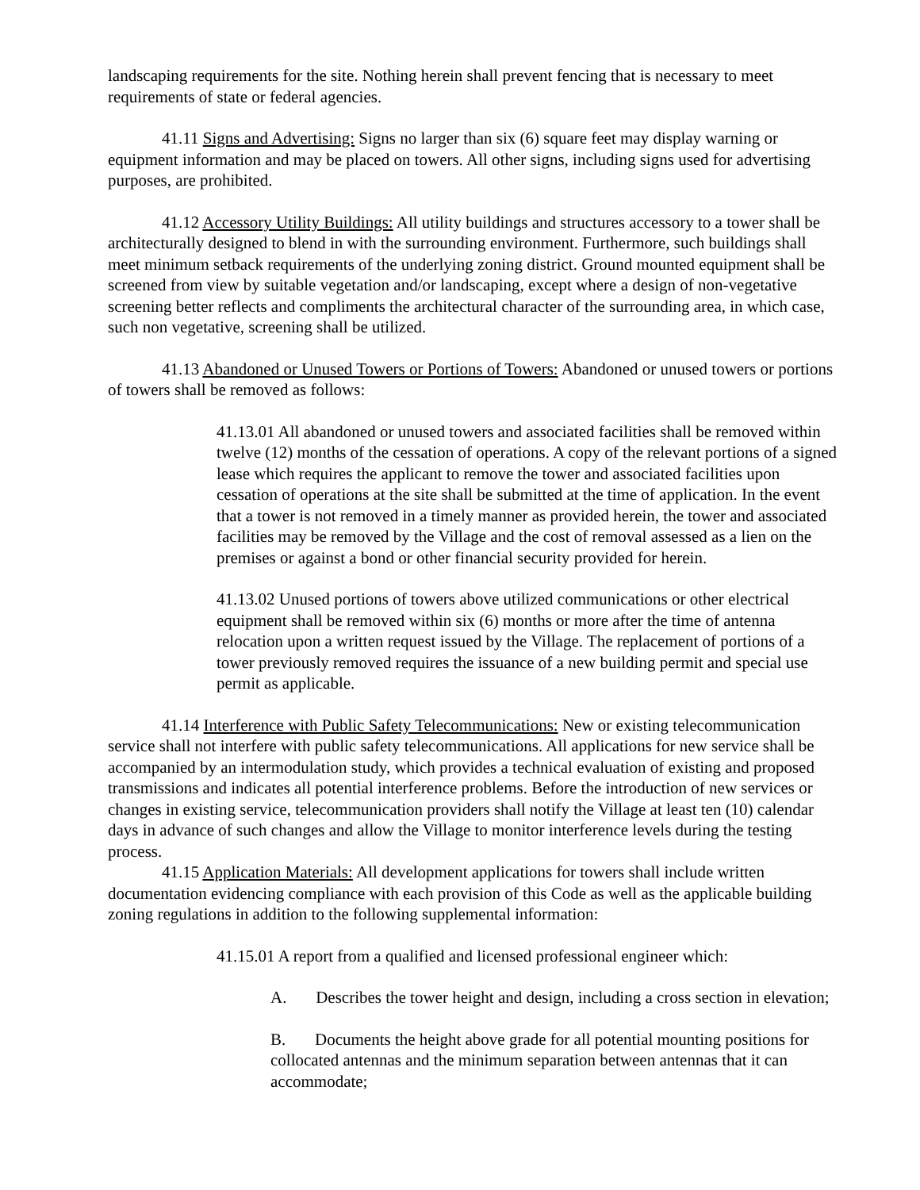landscaping requirements for the site. Nothing herein shall prevent fencing that is necessary to meet requirements of state or federal agencies.
41.11 Signs and Advertising: Signs no larger than six (6) square feet may display warning or equipment information and may be placed on towers. All other signs, including signs used for advertising purposes, are prohibited.
41.12 Accessory Utility Buildings: All utility buildings and structures accessory to a tower shall be architecturally designed to blend in with the surrounding environment. Furthermore, such buildings shall meet minimum setback requirements of the underlying zoning district. Ground mounted equipment shall be screened from view by suitable vegetation and/or landscaping, except where a design of non-vegetative screening better reflects and compliments the architectural character of the surrounding area, in which case, such non vegetative, screening shall be utilized.
41.13 Abandoned or Unused Towers or Portions of Towers: Abandoned or unused towers or portions of towers shall be removed as follows:
41.13.01 All abandoned or unused towers and associated facilities shall be removed within twelve (12) months of the cessation of operations. A copy of the relevant portions of a signed lease which requires the applicant to remove the tower and associated facilities upon cessation of operations at the site shall be submitted at the time of application. In the event that a tower is not removed in a timely manner as provided herein, the tower and associated facilities may be removed by the Village and the cost of removal assessed as a lien on the premises or against a bond or other financial security provided for herein.
41.13.02 Unused portions of towers above utilized communications or other electrical equipment shall be removed within six (6) months or more after the time of antenna relocation upon a written request issued by the Village. The replacement of portions of a tower previously removed requires the issuance of a new building permit and special use permit as applicable.
41.14 Interference with Public Safety Telecommunications: New or existing telecommunication service shall not interfere with public safety telecommunications. All applications for new service shall be accompanied by an intermodulation study, which provides a technical evaluation of existing and proposed transmissions and indicates all potential interference problems. Before the introduction of new services or changes in existing service, telecommunication providers shall notify the Village at least ten (10) calendar days in advance of such changes and allow the Village to monitor interference levels during the testing process.
41.15 Application Materials: All development applications for towers shall include written documentation evidencing compliance with each provision of this Code as well as the applicable building zoning regulations in addition to the following supplemental information:
41.15.01 A report from a qualified and licensed professional engineer which:
A. Describes the tower height and design, including a cross section in elevation;
B. Documents the height above grade for all potential mounting positions for collocated antennas and the minimum separation between antennas that it can accommodate;